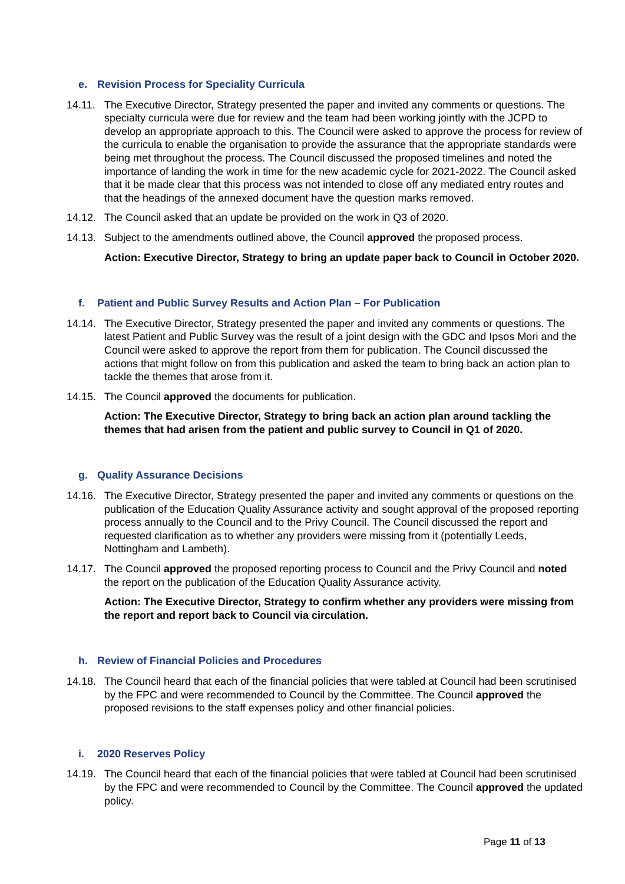e. Revision Process for Speciality Curricula
14.11.
The Executive Director, Strategy presented the paper and invited any comments or questions. The specialty curricula were due for review and the team had been working jointly with the JCPD to develop an appropriate approach to this. The Council were asked to approve the process for review of the curricula to enable the organisation to provide the assurance that the appropriate standards were being met throughout the process. The Council discussed the proposed timelines and noted the importance of landing the work in time for the new academic cycle for 2021-2022. The Council asked that it be made clear that this process was not intended to close off any mediated entry routes and that the headings of the annexed document have the question marks removed.
14.12.
The Council asked that an update be provided on the work in Q3 of 2020.
14.13.
Subject to the amendments outlined above, the Council approved the proposed process.
Action: Executive Director, Strategy to bring an update paper back to Council in October 2020.
f. Patient and Public Survey Results and Action Plan – For Publication
14.14.
The Executive Director, Strategy presented the paper and invited any comments or questions. The latest Patient and Public Survey was the result of a joint design with the GDC and Ipsos Mori and the Council were asked to approve the report from them for publication. The Council discussed the actions that might follow on from this publication and asked the team to bring back an action plan to tackle the themes that arose from it.
14.15.
The Council approved the documents for publication.
Action: The Executive Director, Strategy to bring back an action plan around tackling the themes that had arisen from the patient and public survey to Council in Q1 of 2020.
g. Quality Assurance Decisions
14.16.
The Executive Director, Strategy presented the paper and invited any comments or questions on the publication of the Education Quality Assurance activity and sought approval of the proposed reporting process annually to the Council and to the Privy Council. The Council discussed the report and requested clarification as to whether any providers were missing from it (potentially Leeds, Nottingham and Lambeth).
14.17.
The Council approved the proposed reporting process to Council and the Privy Council and noted the report on the publication of the Education Quality Assurance activity.
Action: The Executive Director, Strategy to confirm whether any providers were missing from the report and report back to Council via circulation.
h. Review of Financial Policies and Procedures
14.18.
The Council heard that each of the financial policies that were tabled at Council had been scrutinised by the FPC and were recommended to Council by the Committee. The Council approved the proposed revisions to the staff expenses policy and other financial policies.
i. 2020 Reserves Policy
14.19.
The Council heard that each of the financial policies that were tabled at Council had been scrutinised by the FPC and were recommended to Council by the Committee. The Council approved the updated policy.
Page 11 of 13